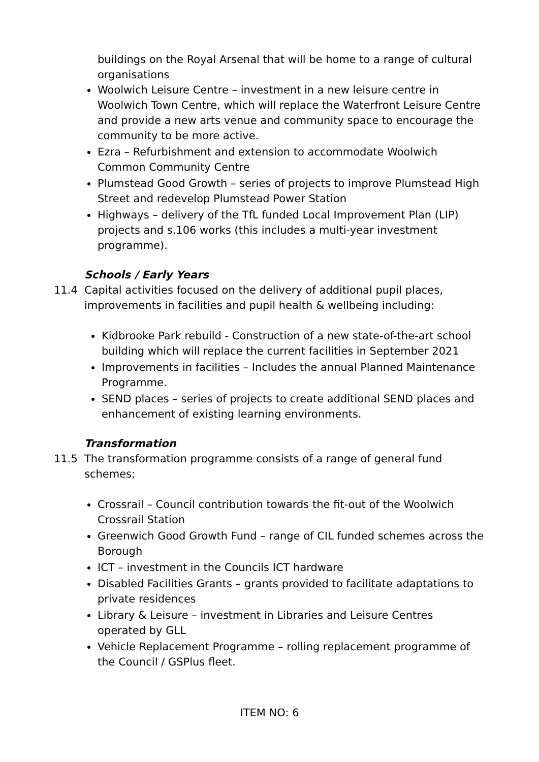buildings on the Royal Arsenal that will be home to a range of cultural organisations
Woolwich Leisure Centre – investment in a new leisure centre in Woolwich Town Centre, which will replace the Waterfront Leisure Centre and provide a new arts venue and community space to encourage the community to be more active.
Ezra – Refurbishment and extension to accommodate Woolwich Common Community Centre
Plumstead Good Growth – series of projects to improve Plumstead High Street and redevelop Plumstead Power Station
Highways – delivery of the TfL funded Local Improvement Plan (LIP) projects and s.106 works (this includes a multi-year investment programme).
Schools / Early Years
11.4 Capital activities focused on the delivery of additional pupil places, improvements in facilities and pupil health & wellbeing including:
Kidbrooke Park rebuild - Construction of a new state-of-the-art school building which will replace the current facilities in September 2021
Improvements in facilities – Includes the annual Planned Maintenance Programme.
SEND places – series of projects to create additional SEND places and enhancement of existing learning environments.
Transformation
11.5 The transformation programme consists of a range of general fund schemes;
Crossrail – Council contribution towards the fit-out of the Woolwich Crossrail Station
Greenwich Good Growth Fund – range of CIL funded schemes across the Borough
ICT – investment in the Councils ICT hardware
Disabled Facilities Grants – grants provided to facilitate adaptations to private residences
Library & Leisure – investment in Libraries and Leisure Centres operated by GLL
Vehicle Replacement Programme – rolling replacement programme of the Council / GSPlus fleet.
ITEM NO: 6